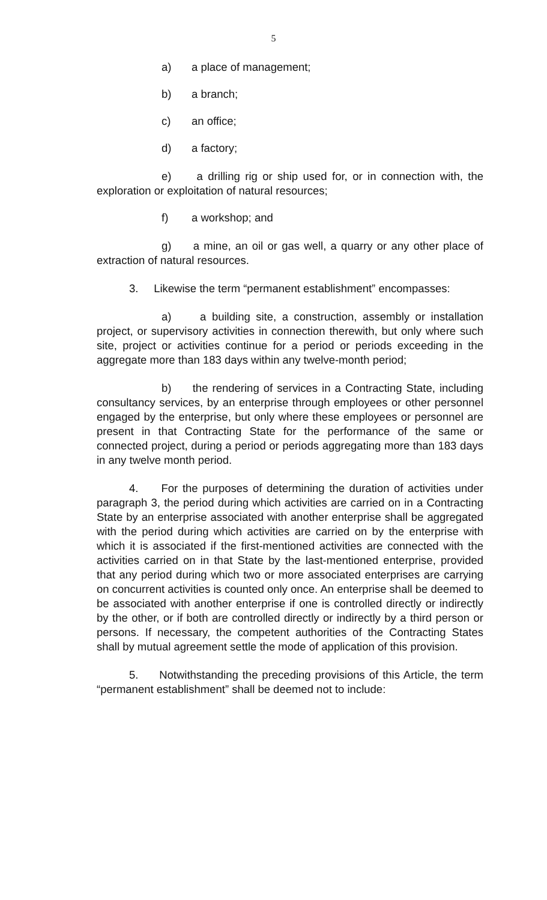5
a) a place of management;
b) a branch;
c) an office;
d) a factory;
e) a drilling rig or ship used for, or in connection with, the exploration or exploitation of natural resources;
f) a workshop; and
g) a mine, an oil or gas well, a quarry or any other place of extraction of natural resources.
3. Likewise the term “permanent establishment” encompasses:
a) a building site, a construction, assembly or installation project, or supervisory activities in connection therewith, but only where such site, project or activities continue for a period or periods exceeding in the aggregate more than 183 days within any twelve-month period;
b) the rendering of services in a Contracting State, including consultancy services, by an enterprise through employees or other personnel engaged by the enterprise, but only where these employees or personnel are present in that Contracting State for the performance of the same or connected project, during a period or periods aggregating more than 183 days in any twelve month period.
4. For the purposes of determining the duration of activities under paragraph 3, the period during which activities are carried on in a Contracting State by an enterprise associated with another enterprise shall be aggregated with the period during which activities are carried on by the enterprise with which it is associated if the first-mentioned activities are connected with the activities carried on in that State by the last-mentioned enterprise, provided that any period during which two or more associated enterprises are carrying on concurrent activities is counted only once. An enterprise shall be deemed to be associated with another enterprise if one is controlled directly or indirectly by the other, or if both are controlled directly or indirectly by a third person or persons. If necessary, the competent authorities of the Contracting States shall by mutual agreement settle the mode of application of this provision.
5. Notwithstanding the preceding provisions of this Article, the term “permanent establishment” shall be deemed not to include: